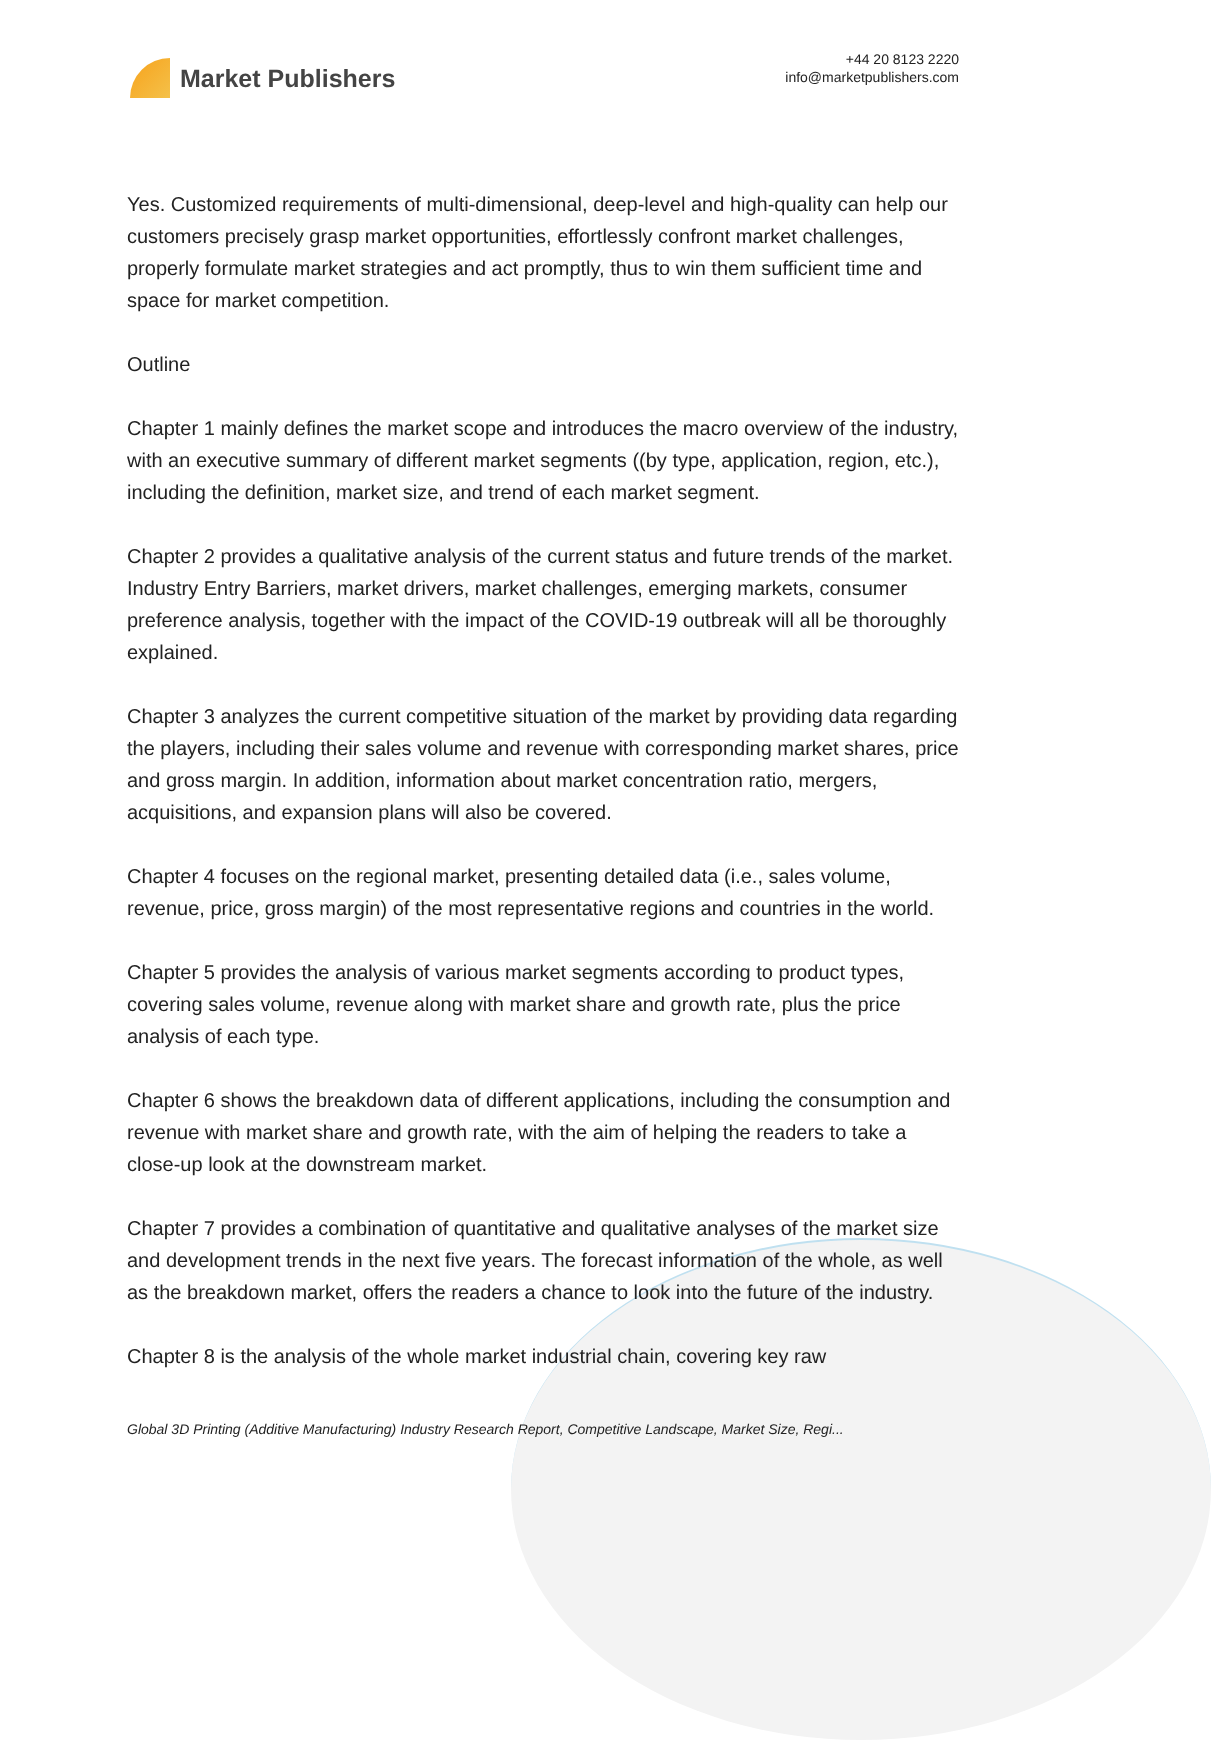Market Publishers
+44 20 8123 2220
info@marketpublishers.com
Yes. Customized requirements of multi-dimensional, deep-level and high-quality can help our customers precisely grasp market opportunities, effortlessly confront market challenges, properly formulate market strategies and act promptly, thus to win them sufficient time and space for market competition.
Outline
Chapter 1 mainly defines the market scope and introduces the macro overview of the industry, with an executive summary of different market segments ((by type, application, region, etc.), including the definition, market size, and trend of each market segment.
Chapter 2 provides a qualitative analysis of the current status and future trends of the market. Industry Entry Barriers, market drivers, market challenges, emerging markets, consumer preference analysis, together with the impact of the COVID-19 outbreak will all be thoroughly explained.
Chapter 3 analyzes the current competitive situation of the market by providing data regarding the players, including their sales volume and revenue with corresponding market shares, price and gross margin. In addition, information about market concentration ratio, mergers, acquisitions, and expansion plans will also be covered.
Chapter 4 focuses on the regional market, presenting detailed data (i.e., sales volume, revenue, price, gross margin) of the most representative regions and countries in the world.
Chapter 5 provides the analysis of various market segments according to product types, covering sales volume, revenue along with market share and growth rate, plus the price analysis of each type.
Chapter 6 shows the breakdown data of different applications, including the consumption and revenue with market share and growth rate, with the aim of helping the readers to take a close-up look at the downstream market.
Chapter 7 provides a combination of quantitative and qualitative analyses of the market size and development trends in the next five years. The forecast information of the whole, as well as the breakdown market, offers the readers a chance to look into the future of the industry.
Chapter 8 is the analysis of the whole market industrial chain, covering key raw
Global 3D Printing (Additive Manufacturing) Industry Research Report, Competitive Landscape, Market Size, Regi...